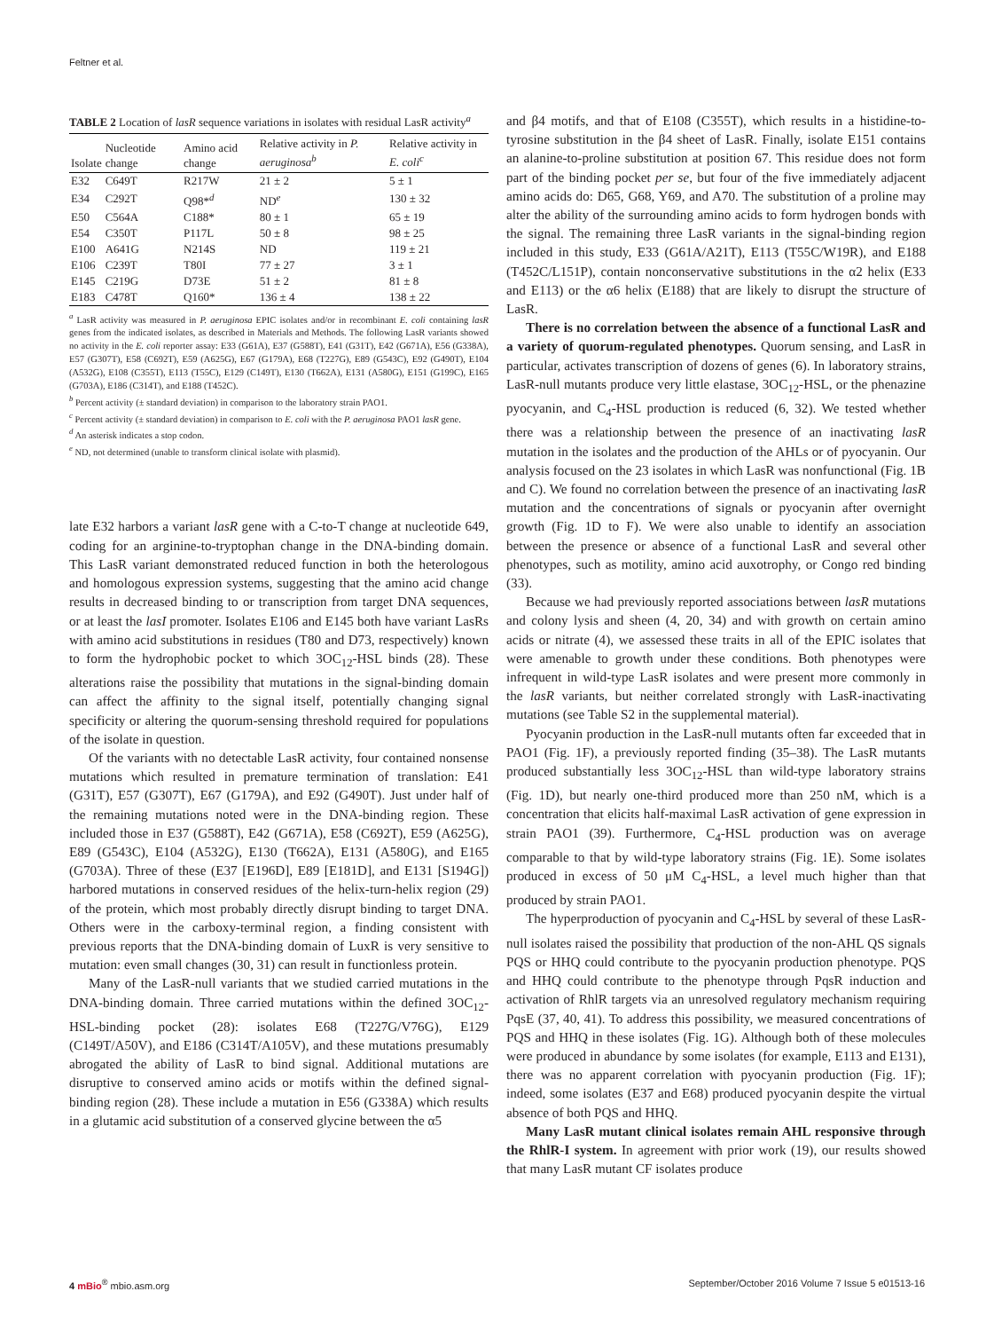Feltner et al.
TABLE 2 Location of lasR sequence variations in isolates with residual LasR activity<sup>a</sup>
| Isolate | Nucleotide change | Amino acid change | Relative activity in P. aeruginosa<sup>b</sup> | Relative activity in E. coli<sup>c</sup> |
| --- | --- | --- | --- | --- |
| E32 | C649T | R217W | 21 ± 2 | 5 ± 1 |
| E34 | C292T | Q98*<sup>d</sup> | ND<sup>e</sup> | 130 ± 32 |
| E50 | C564A | C188* | 80 ± 1 | 65 ± 19 |
| E54 | C350T | P117L | 50 ± 8 | 98 ± 25 |
| E100 | A641G | N214S | ND | 119 ± 21 |
| E106 | C239T | T80I | 77 ± 27 | 3 ± 1 |
| E145 | C219G | D73E | 51 ± 2 | 81 ± 8 |
| E183 | C478T | Q160* | 136 ± 4 | 138 ± 22 |
<sup>a</sup> LasR activity was measured in P. aeruginosa EPIC isolates and/or in recombinant E. coli containing lasR genes from the indicated isolates, as described in Materials and Methods. The following LasR variants showed no activity in the E. coli reporter assay: E33 (G61A), E37 (G588T), E41 (G31T), E42 (G671A), E56 (G338A), E57 (G307T), E58 (C692T), E59 (A625G), E67 (G179A), E68 (T227G), E89 (G543C), E92 (G490T), E104 (A532G), E108 (C355T), E113 (T55C), E129 (C149T), E130 (T662A), E131 (A580G), E151 (G199C), E165 (G703A), E186 (C314T), and E188 (T452C).
<sup>b</sup> Percent activity (± standard deviation) in comparison to the laboratory strain PAO1.
<sup>c</sup> Percent activity (± standard deviation) in comparison to E. coli with the P. aeruginosa PAO1 lasR gene.
<sup>d</sup> An asterisk indicates a stop codon.
<sup>e</sup> ND, not determined (unable to transform clinical isolate with plasmid).
late E32 harbors a variant lasR gene with a C-to-T change at nucleotide 649, coding for an arginine-to-tryptophan change in the DNA-binding domain. This LasR variant demonstrated reduced function in both the heterologous and homologous expression systems, suggesting that the amino acid change results in decreased binding to or transcription from target DNA sequences, or at least the lasI promoter. Isolates E106 and E145 both have variant LasRs with amino acid substitutions in residues (T80 and D73, respectively) known to form the hydrophobic pocket to which 3OC<sub>12</sub>-HSL binds (28). These alterations raise the possibility that mutations in the signal-binding domain can affect the affinity to the signal itself, potentially changing signal specificity or altering the quorum-sensing threshold required for populations of the isolate in question.
Of the variants with no detectable LasR activity, four contained nonsense mutations which resulted in premature termination of translation: E41 (G31T), E57 (G307T), E67 (G179A), and E92 (G490T). Just under half of the remaining mutations noted were in the DNA-binding region. These included those in E37 (G588T), E42 (G671A), E58 (C692T), E59 (A625G), E89 (G543C), E104 (A532G), E130 (T662A), E131 (A580G), and E165 (G703A). Three of these (E37 [E196D], E89 [E181D], and E131 [S194G]) harbored mutations in conserved residues of the helix-turn-helix region (29) of the protein, which most probably directly disrupt binding to target DNA. Others were in the carboxy-terminal region, a finding consistent with previous reports that the DNA-binding domain of LuxR is very sensitive to mutation: even small changes (30, 31) can result in functionless protein.
Many of the LasR-null variants that we studied carried mutations in the DNA-binding domain. Three carried mutations within the defined 3OC<sub>12</sub>-HSL-binding pocket (28): isolates E68 (T227G/V76G), E129 (C149T/A50V), and E186 (C314T/A105V), and these mutations presumably abrogated the ability of LasR to bind signal. Additional mutations are disruptive to conserved amino acids or motifs within the defined signal-binding region (28). These include a mutation in E56 (G338A) which results in a glutamic acid substitution of a conserved glycine between the α5
and β4 motifs, and that of E108 (C355T), which results in a histidine-to-tyrosine substitution in the β4 sheet of LasR. Finally, isolate E151 contains an alanine-to-proline substitution at position 67. This residue does not form part of the binding pocket per se, but four of the five immediately adjacent amino acids do: D65, G68, Y69, and A70. The substitution of a proline may alter the ability of the surrounding amino acids to form hydrogen bonds with the signal. The remaining three LasR variants in the signal-binding region included in this study, E33 (G61A/A21T), E113 (T55C/W19R), and E188 (T452C/L151P), contain nonconservative substitutions in the α2 helix (E33 and E113) or the α6 helix (E188) that are likely to disrupt the structure of LasR.
There is no correlation between the absence of a functional LasR and a variety of quorum-regulated phenotypes. Quorum sensing, and LasR in particular, activates transcription of dozens of genes (6). In laboratory strains, LasR-null mutants produce very little elastase, 3OC<sub>12</sub>-HSL, or the phenazine pyocyanin, and C<sub>4</sub>-HSL production is reduced (6, 32). We tested whether there was a relationship between the presence of an inactivating lasR mutation in the isolates and the production of the AHLs or of pyocyanin. Our analysis focused on the 23 isolates in which LasR was nonfunctional (Fig. 1B and C). We found no correlation between the presence of an inactivating lasR mutation and the concentrations of signals or pyocyanin after overnight growth (Fig. 1D to F). We were also unable to identify an association between the presence or absence of a functional LasR and several other phenotypes, such as motility, amino acid auxotrophy, or Congo red binding (33).
Because we had previously reported associations between lasR mutations and colony lysis and sheen (4, 20, 34) and with growth on certain amino acids or nitrate (4), we assessed these traits in all of the EPIC isolates that were amenable to growth under these conditions. Both phenotypes were infrequent in wild-type LasR isolates and were present more commonly in the lasR variants, but neither correlated strongly with LasR-inactivating mutations (see Table S2 in the supplemental material).
Pyocyanin production in the LasR-null mutants often far exceeded that in PAO1 (Fig. 1F), a previously reported finding (35–38). The LasR mutants produced substantially less 3OC<sub>12</sub>-HSL than wild-type laboratory strains (Fig. 1D), but nearly one-third produced more than 250 nM, which is a concentration that elicits half-maximal LasR activation of gene expression in strain PAO1 (39). Furthermore, C<sub>4</sub>-HSL production was on average comparable to that by wild-type laboratory strains (Fig. 1E). Some isolates produced in excess of 50 μM C<sub>4</sub>-HSL, a level much higher than that produced by strain PAO1.
The hyperproduction of pyocyanin and C<sub>4</sub>-HSL by several of these LasR-null isolates raised the possibility that production of the non-AHL QS signals PQS or HHQ could contribute to the pyocyanin production phenotype. PQS and HHQ could contribute to the phenotype through PqsR induction and activation of RhlR targets via an unresolved regulatory mechanism requiring PqsE (37, 40, 41). To address this possibility, we measured concentrations of PQS and HHQ in these isolates (Fig. 1G). Although both of these molecules were produced in abundance by some isolates (for example, E113 and E131), there was no apparent correlation with pyocyanin production (Fig. 1F); indeed, some isolates (E37 and E68) produced pyocyanin despite the virtual absence of both PQS and HHQ.
Many LasR mutant clinical isolates remain AHL responsive through the RhlR-I system. In agreement with prior work (19), our results showed that many LasR mutant CF isolates produce
4 mBio<sup>®</sup> mbio.asm.org September/October 2016 Volume 7 Issue 5 e01513-16